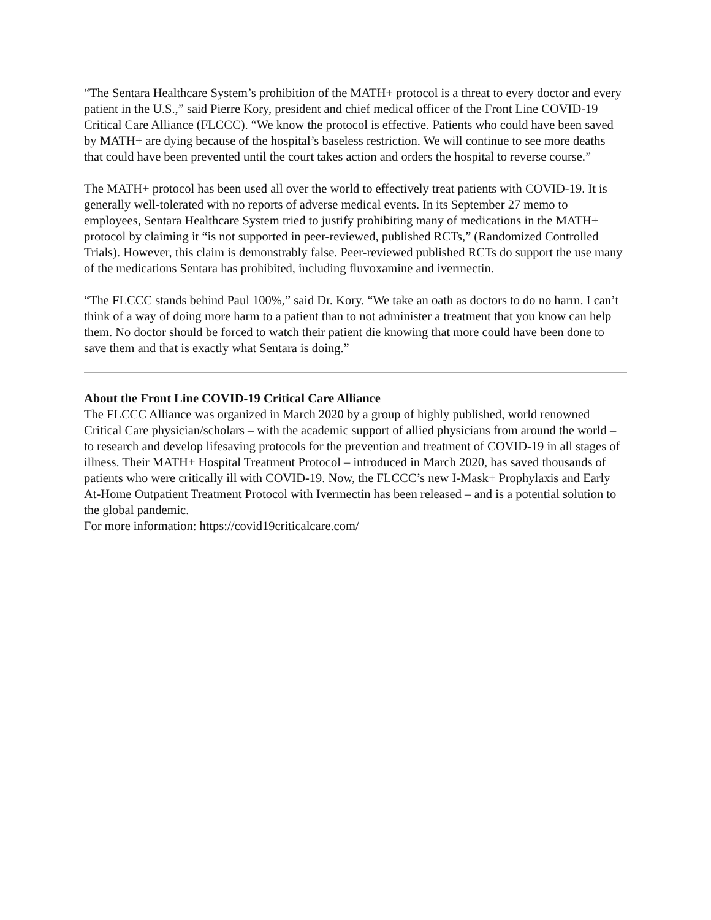“The Sentara Healthcare System’s prohibition of the MATH+ protocol is a threat to every doctor and every patient in the U.S.,” said Pierre Kory, president and chief medical officer of the Front Line COVID-19 Critical Care Alliance (FLCCC). “We know the protocol is effective. Patients who could have been saved by MATH+ are dying because of the hospital’s baseless restriction. We will continue to see more deaths that could have been prevented until the court takes action and orders the hospital to reverse course.”
The MATH+ protocol has been used all over the world to effectively treat patients with COVID-19. It is generally well-tolerated with no reports of adverse medical events. In its September 27 memo to employees, Sentara Healthcare System tried to justify prohibiting many of medications in the MATH+ protocol by claiming it “is not supported in peer-reviewed, published RCTs,” (Randomized Controlled Trials). However, this claim is demonstrably false. Peer-reviewed published RCTs do support the use many of the medications Sentara has prohibited, including fluvoxamine and ivermectin.
“The FLCCC stands behind Paul 100%,” said Dr. Kory. “We take an oath as doctors to do no harm. I can’t think of a way of doing more harm to a patient than to not administer a treatment that you know can help them. No doctor should be forced to watch their patient die knowing that more could have been done to save them and that is exactly what Sentara is doing.”
About the Front Line COVID-19 Critical Care Alliance
The FLCCC Alliance was organized in March 2020 by a group of highly published, world renowned Critical Care physician/scholars – with the academic support of allied physicians from around the world – to research and develop lifesaving protocols for the prevention and treatment of COVID-19 in all stages of illness. Their MATH+ Hospital Treatment Protocol – introduced in March 2020, has saved thousands of patients who were critically ill with COVID-19. Now, the FLCCC’s new I-Mask+ Prophylaxis and Early At-Home Outpatient Treatment Protocol with Ivermectin has been released – and is a potential solution to the global pandemic.
For more information: https://covid19criticalcare.com/